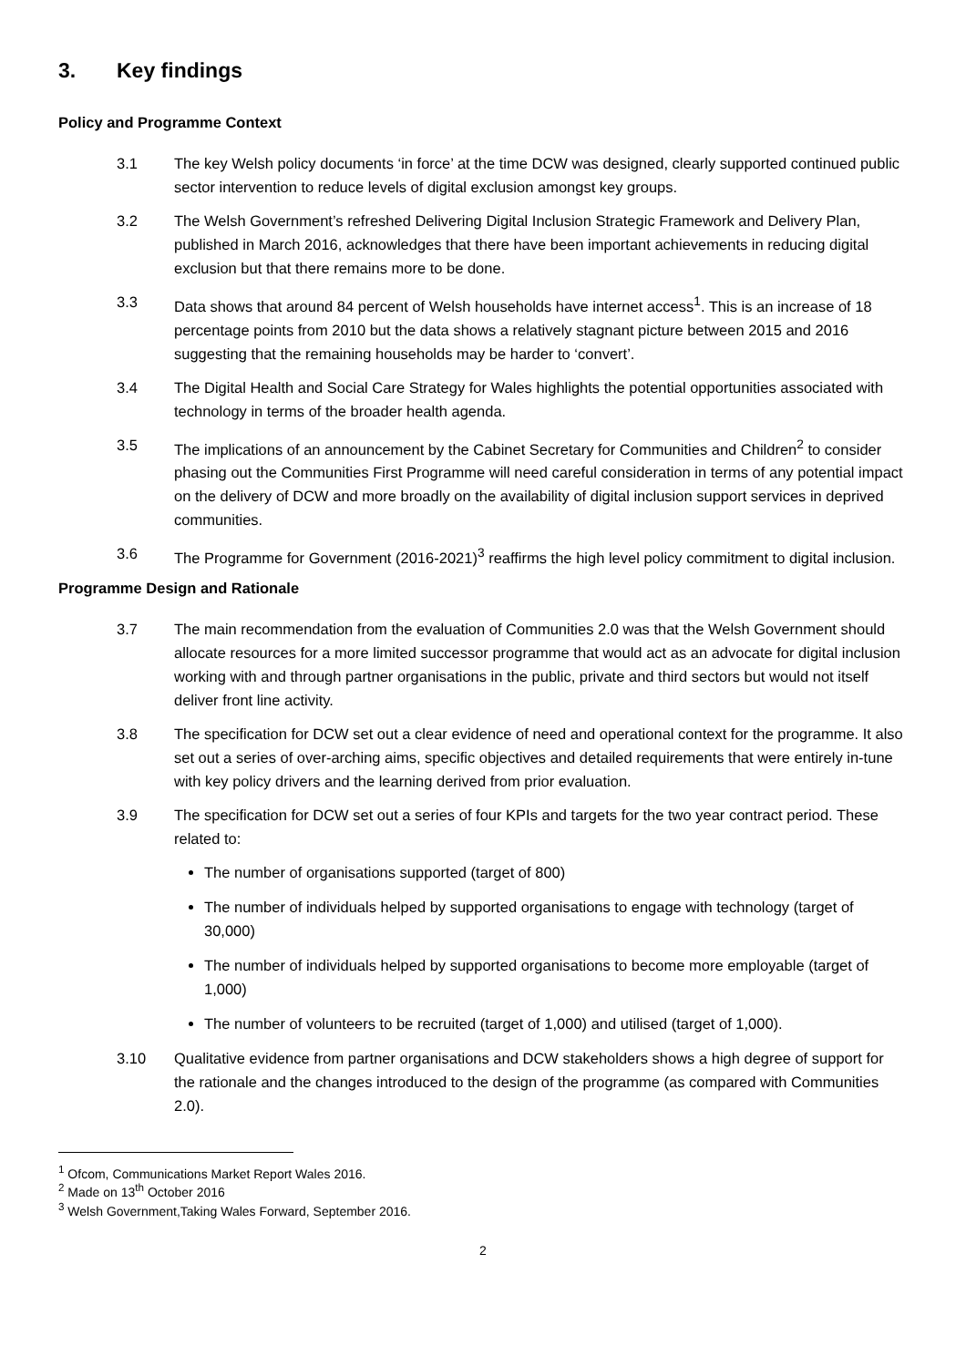3. Key findings
Policy and Programme Context
3.1 The key Welsh policy documents ‘in force’ at the time DCW was designed, clearly supported continued public sector intervention to reduce levels of digital exclusion amongst key groups.
3.2 The Welsh Government’s refreshed Delivering Digital Inclusion Strategic Framework and Delivery Plan, published in March 2016, acknowledges that there have been important achievements in reducing digital exclusion but that there remains more to be done.
3.3 Data shows that around 84 percent of Welsh households have internet access<sup>1</sup>. This is an increase of 18 percentage points from 2010 but the data shows a relatively stagnant picture between 2015 and 2016 suggesting that the remaining households may be harder to ‘convert’.
3.4 The Digital Health and Social Care Strategy for Wales highlights the potential opportunities associated with technology in terms of the broader health agenda.
3.5 The implications of an announcement by the Cabinet Secretary for Communities and Children<sup>2</sup> to consider phasing out the Communities First Programme will need careful consideration in terms of any potential impact on the delivery of DCW and more broadly on the availability of digital inclusion support services in deprived communities.
3.6 The Programme for Government (2016-2021)<sup>3</sup> reaffirms the high level policy commitment to digital inclusion.
Programme Design and Rationale
3.7 The main recommendation from the evaluation of Communities 2.0 was that the Welsh Government should allocate resources for a more limited successor programme that would act as an advocate for digital inclusion working with and through partner organisations in the public, private and third sectors but would not itself deliver front line activity.
3.8 The specification for DCW set out a clear evidence of need and operational context for the programme. It also set out a series of over-arching aims, specific objectives and detailed requirements that were entirely in-tune with key policy drivers and the learning derived from prior evaluation.
3.9 The specification for DCW set out a series of four KPIs and targets for the two year contract period. These related to:
The number of organisations supported (target of 800)
The number of individuals helped by supported organisations to engage with technology (target of 30,000)
The number of individuals helped by supported organisations to become more employable (target of 1,000)
The number of volunteers to be recruited (target of 1,000) and utilised (target of 1,000).
3.10 Qualitative evidence from partner organisations and DCW stakeholders shows a high degree of support for the rationale and the changes introduced to the design of the programme (as compared with Communities 2.0).
<sup>1</sup> Ofcom, Communications Market Report Wales 2016.
<sup>2</sup> Made on 13<sup>th</sup> October 2016
<sup>3</sup> Welsh Government,Taking Wales Forward, September 2016.
2